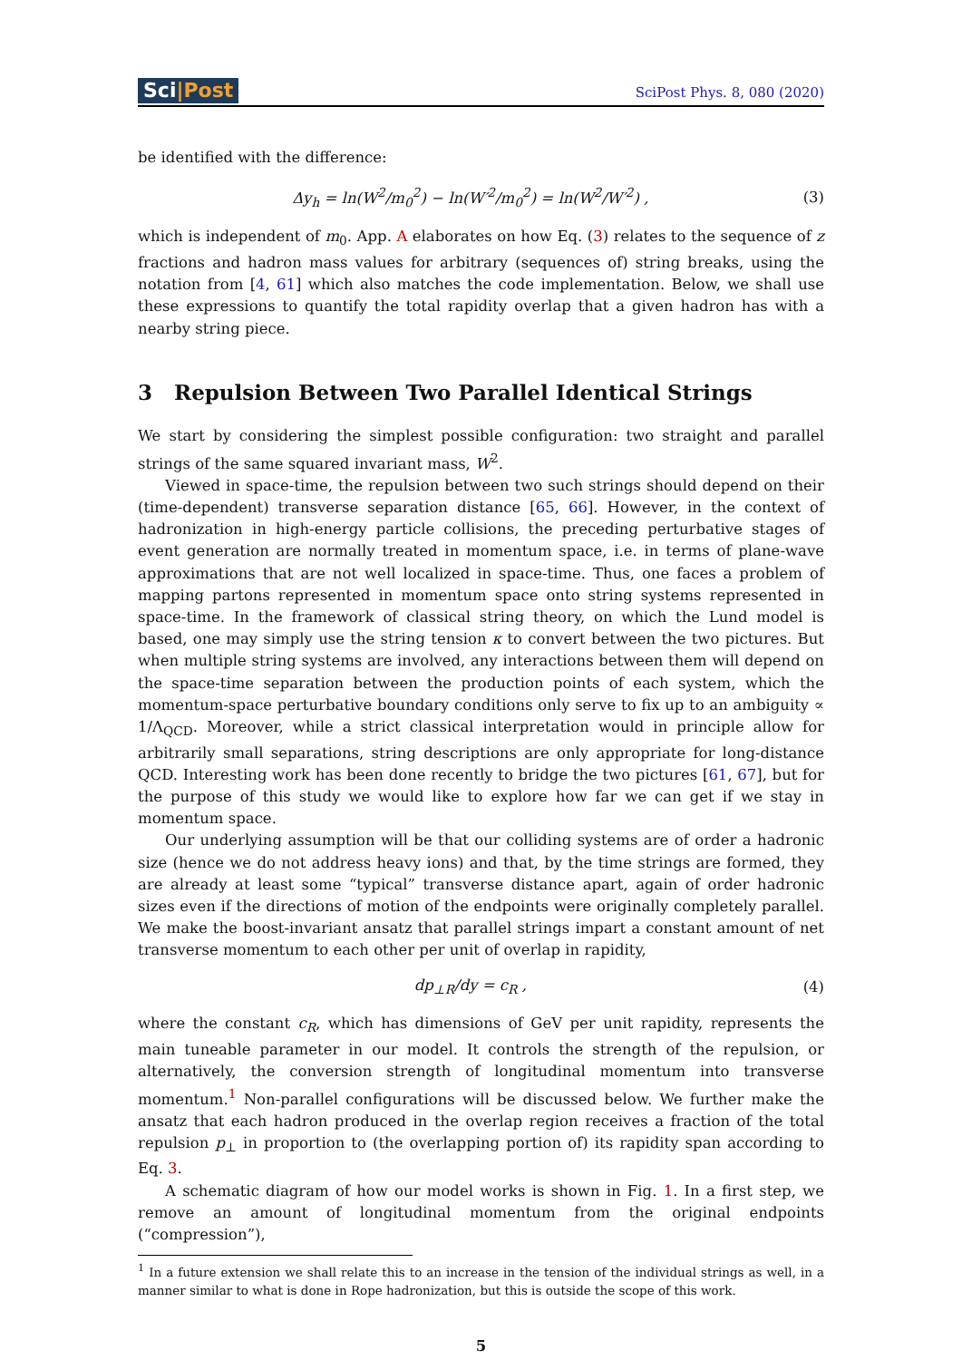Sci|Post
SciPost Phys. 8, 080 (2020)
be identified with the difference:
Δy<sub>h</sub> = ln(W<sup>2</sup>/m<sub>0</sub><sup>2</sup>) − ln(W′<sup>2</sup>/m<sub>0</sub><sup>2</sup>) = ln(W<sup>2</sup>/W′<sup>2</sup>) ,
(3)
which is independent of m<sub>0</sub>. App. A elaborates on how Eq. (3) relates to the sequence of z fractions and hadron mass values for arbitrary (sequences of) string breaks, using the notation from [4, 61] which also matches the code implementation. Below, we shall use these expressions to quantify the total rapidity overlap that a given hadron has with a nearby string piece.
3 Repulsion Between Two Parallel Identical Strings
We start by considering the simplest possible configuration: two straight and parallel strings of the same squared invariant mass, W<sup>2</sup>.
Viewed in space-time, the repulsion between two such strings should depend on their (time-dependent) transverse separation distance [65, 66]. However, in the context of hadronization in high-energy particle collisions, the preceding perturbative stages of event generation are normally treated in momentum space, i.e. in terms of plane-wave approximations that are not well localized in space-time. Thus, one faces a problem of mapping partons represented in momentum space onto string systems represented in space-time. In the framework of classical string theory, on which the Lund model is based, one may simply use the string tension κ to convert between the two pictures. But when multiple string systems are involved, any interactions between them will depend on the space-time separation between the production points of each system, which the momentum-space perturbative boundary conditions only serve to fix up to an ambiguity ∝ 1/Λ<sub>QCD</sub>. Moreover, while a strict classical interpretation would in principle allow for arbitrarily small separations, string descriptions are only appropriate for long-distance QCD. Interesting work has been done recently to bridge the two pictures [61, 67], but for the purpose of this study we would like to explore how far we can get if we stay in momentum space.
Our underlying assumption will be that our colliding systems are of order a hadronic size (hence we do not address heavy ions) and that, by the time strings are formed, they are already at least some “typical” transverse distance apart, again of order hadronic sizes even if the directions of motion of the endpoints were originally completely parallel. We make the boost-invariant ansatz that parallel strings impart a constant amount of net transverse momentum to each other per unit of overlap in rapidity,
dp<sub>⊥R</sub>/dy = c<sub>R</sub> , (4)
where the constant c<sub>R</sub>, which has dimensions of GeV per unit rapidity, represents the main tuneable parameter in our model. It controls the strength of the repulsion, or alternatively, the conversion strength of longitudinal momentum into transverse momentum.<sup>1</sup> Non-parallel configurations will be discussed below. We further make the ansatz that each hadron produced in the overlap region receives a fraction of the total repulsion p<sub>⊥</sub> in proportion to (the overlapping portion of) its rapidity span according to Eq. 3.
A schematic diagram of how our model works is shown in Fig. 1. In a first step, we remove an amount of longitudinal momentum from the original endpoints (“compression”),
<sup>1</sup> In a future extension we shall relate this to an increase in the tension of the individual strings as well, in a manner similar to what is done in Rope hadronization, but this is outside the scope of this work.
5